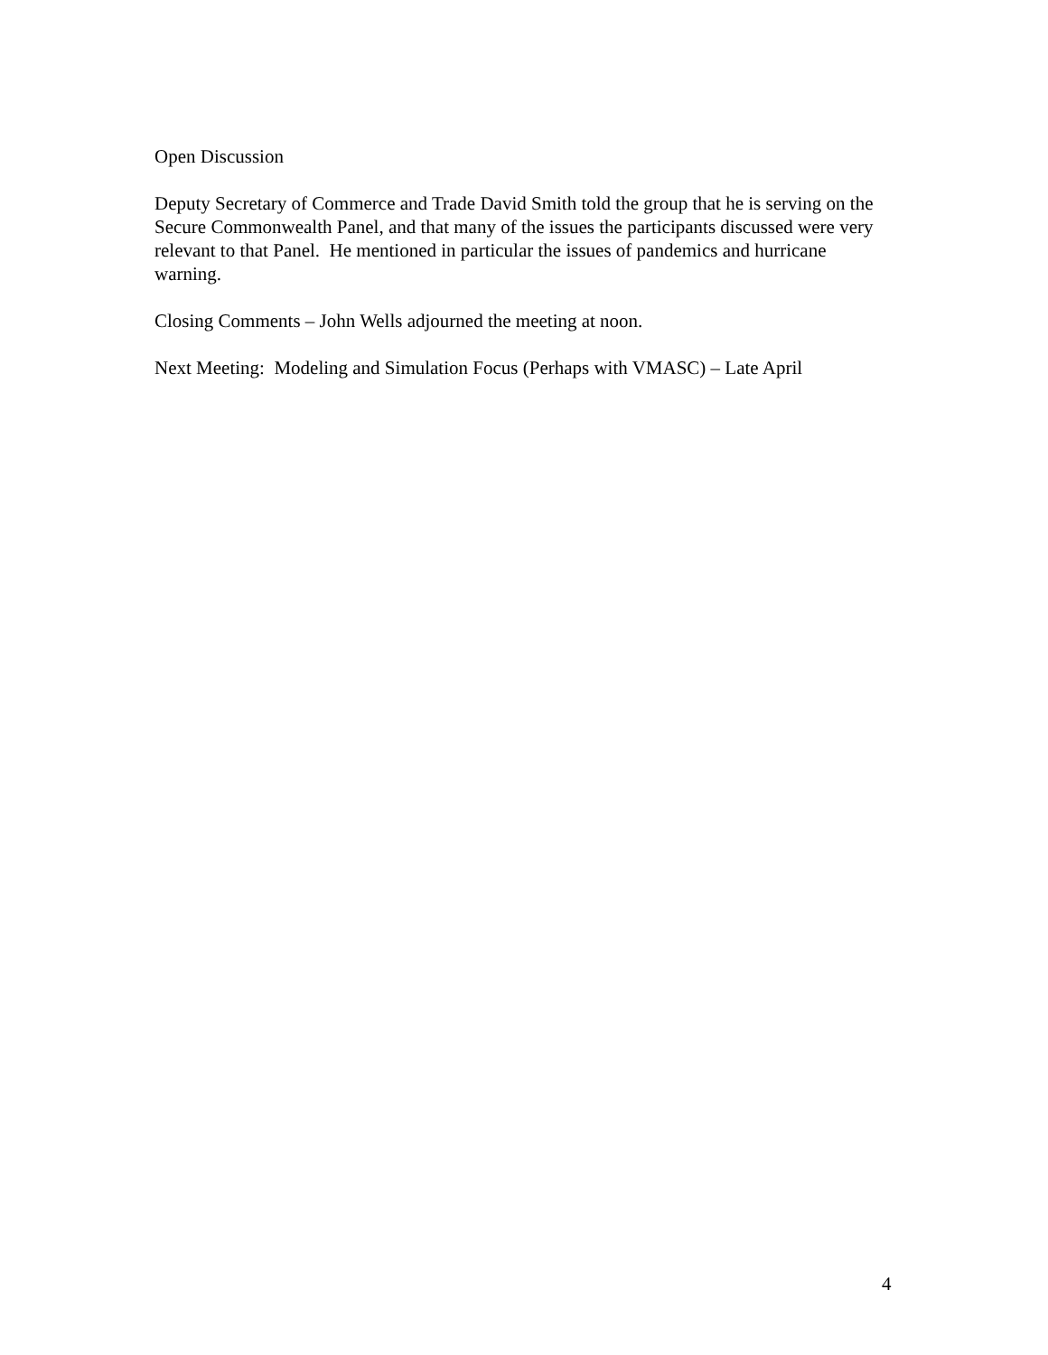Open Discussion
Deputy Secretary of Commerce and Trade David Smith told the group that he is serving on the Secure Commonwealth Panel, and that many of the issues the participants discussed were very relevant to that Panel. He mentioned in particular the issues of pandemics and hurricane warning.
Closing Comments – John Wells adjourned the meeting at noon.
Next Meeting: Modeling and Simulation Focus (Perhaps with VMASC) – Late April
4